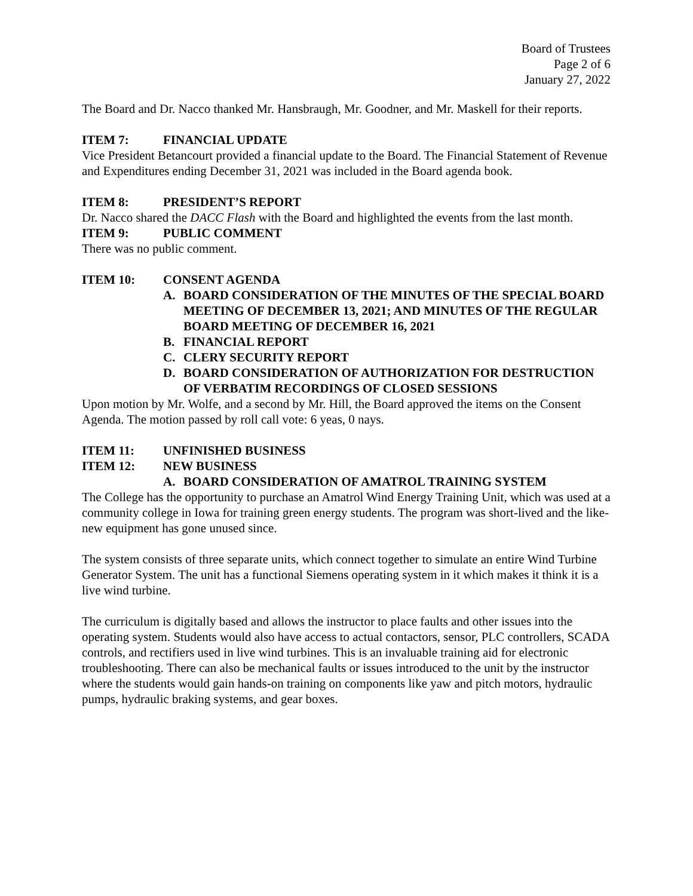Board of Trustees
Page 2 of 6
January 27, 2022
The Board and Dr. Nacco thanked Mr. Hansbraugh, Mr. Goodner, and Mr. Maskell for their reports.
ITEM 7: FINANCIAL UPDATE
Vice President Betancourt provided a financial update to the Board. The Financial Statement of Revenue and Expenditures ending December 31, 2021 was included in the Board agenda book.
ITEM 8: PRESIDENT’S REPORT
Dr. Nacco shared the DACC Flash with the Board and highlighted the events from the last month.
ITEM 9: PUBLIC COMMENT
There was no public comment.
ITEM 10: CONSENT AGENDA
A. BOARD CONSIDERATION OF THE MINUTES OF THE SPECIAL BOARD MEETING OF DECEMBER 13, 2021; AND MINUTES OF THE REGULAR BOARD MEETING OF DECEMBER 16, 2021
B. FINANCIAL REPORT
C. CLERY SECURITY REPORT
D. BOARD CONSIDERATION OF AUTHORIZATION FOR DESTRUCTION OF VERBATIM RECORDINGS OF CLOSED SESSIONS
Upon motion by Mr. Wolfe, and a second by Mr. Hill, the Board approved the items on the Consent Agenda. The motion passed by roll call vote: 6 yeas, 0 nays.
ITEM 11: UNFINISHED BUSINESS
ITEM 12: NEW BUSINESS
A. BOARD CONSIDERATION OF AMATROL TRAINING SYSTEM
The College has the opportunity to purchase an Amatrol Wind Energy Training Unit, which was used at a community college in Iowa for training green energy students. The program was short-lived and the like-new equipment has gone unused since.
The system consists of three separate units, which connect together to simulate an entire Wind Turbine Generator System. The unit has a functional Siemens operating system in it which makes it think it is a live wind turbine.
The curriculum is digitally based and allows the instructor to place faults and other issues into the operating system. Students would also have access to actual contactors, sensor, PLC controllers, SCADA controls, and rectifiers used in live wind turbines. This is an invaluable training aid for electronic troubleshooting. There can also be mechanical faults or issues introduced to the unit by the instructor where the students would gain hands-on training on components like yaw and pitch motors, hydraulic pumps, hydraulic braking systems, and gear boxes.